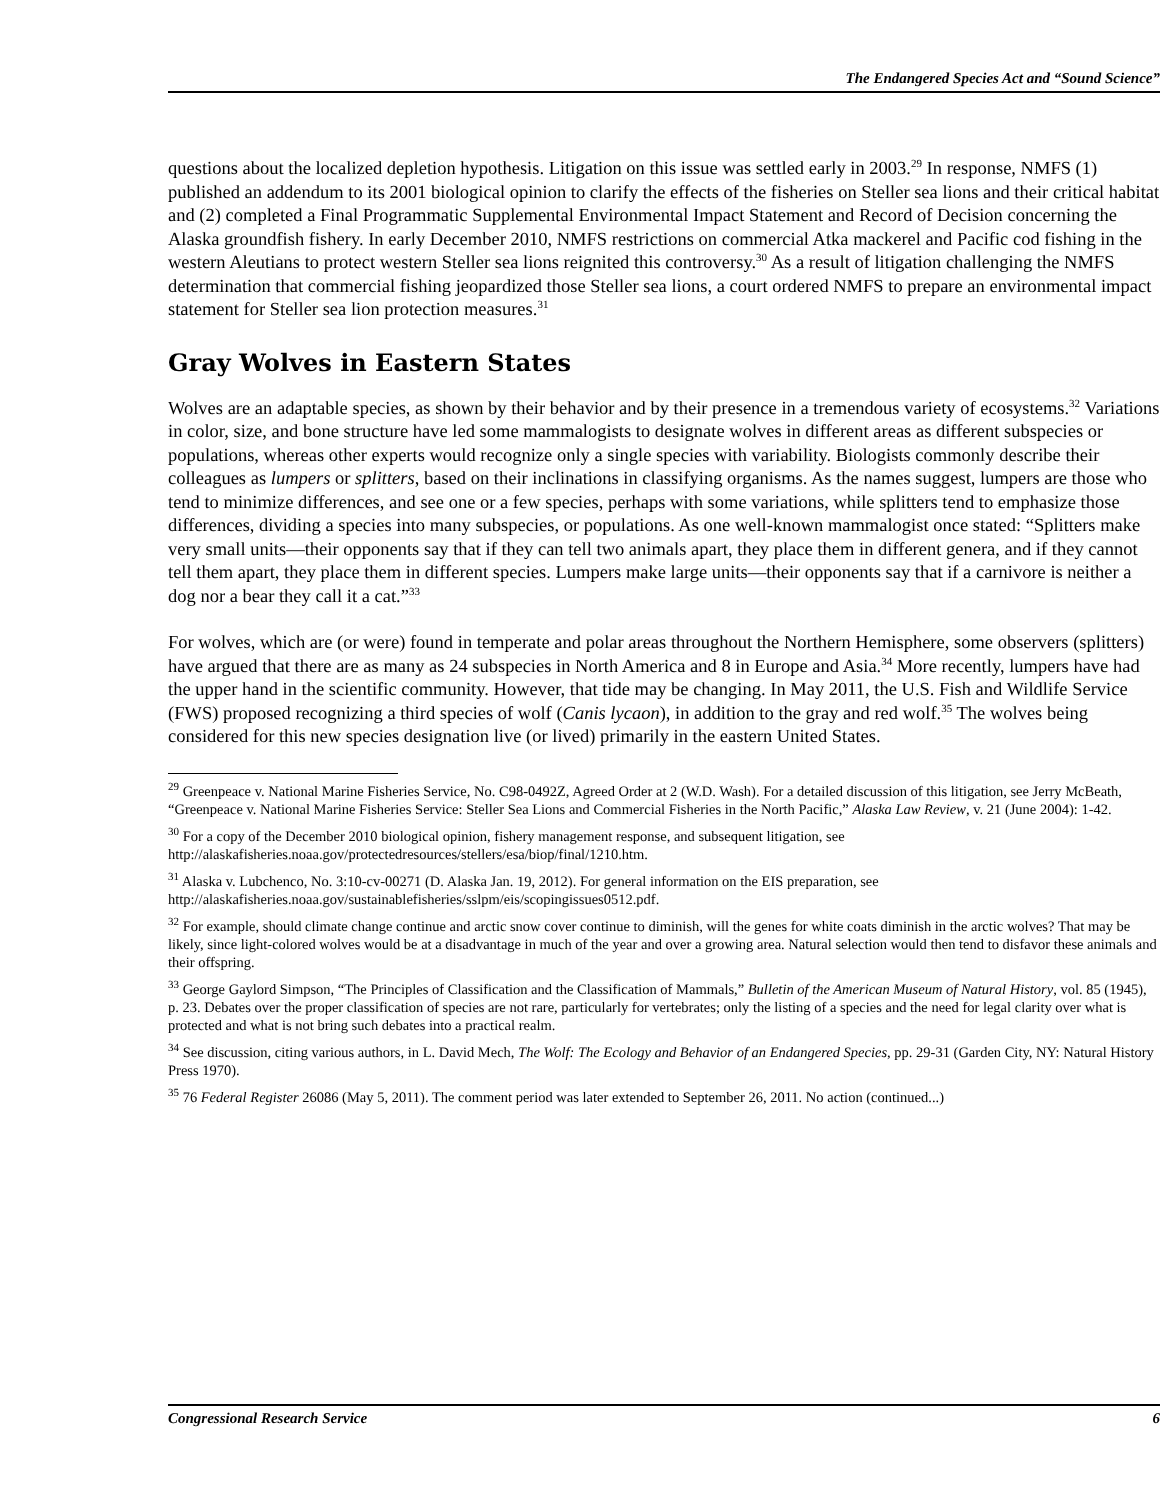The Endangered Species Act and “Sound Science”
questions about the localized depletion hypothesis. Litigation on this issue was settled early in 2003.<sup>29</sup> In response, NMFS (1) published an addendum to its 2001 biological opinion to clarify the effects of the fisheries on Steller sea lions and their critical habitat and (2) completed a Final Programmatic Supplemental Environmental Impact Statement and Record of Decision concerning the Alaska groundfish fishery. In early December 2010, NMFS restrictions on commercial Atka mackerel and Pacific cod fishing in the western Aleutians to protect western Steller sea lions reignited this controversy.<sup>30</sup> As a result of litigation challenging the NMFS determination that commercial fishing jeopardized those Steller sea lions, a court ordered NMFS to prepare an environmental impact statement for Steller sea lion protection measures.<sup>31</sup>
Gray Wolves in Eastern States
Wolves are an adaptable species, as shown by their behavior and by their presence in a tremendous variety of ecosystems.<sup>32</sup> Variations in color, size, and bone structure have led some mammalogists to designate wolves in different areas as different subspecies or populations, whereas other experts would recognize only a single species with variability. Biologists commonly describe their colleagues as lumpers or splitters, based on their inclinations in classifying organisms. As the names suggest, lumpers are those who tend to minimize differences, and see one or a few species, perhaps with some variations, while splitters tend to emphasize those differences, dividing a species into many subspecies, or populations. As one well-known mammalogist once stated: “Splitters make very small units—their opponents say that if they can tell two animals apart, they place them in different genera, and if they cannot tell them apart, they place them in different species. Lumpers make large units—their opponents say that if a carnivore is neither a dog nor a bear they call it a cat.”<sup>33</sup>
For wolves, which are (or were) found in temperate and polar areas throughout the Northern Hemisphere, some observers (splitters) have argued that there are as many as 24 subspecies in North America and 8 in Europe and Asia.<sup>34</sup> More recently, lumpers have had the upper hand in the scientific community. However, that tide may be changing. In May 2011, the U.S. Fish and Wildlife Service (FWS) proposed recognizing a third species of wolf (Canis lycaon), in addition to the gray and red wolf.<sup>35</sup> The wolves being considered for this new species designation live (or lived) primarily in the eastern United States.
<sup>29</sup> Greenpeace v. National Marine Fisheries Service, No. C98-0492Z, Agreed Order at 2 (W.D. Wash). For a detailed discussion of this litigation, see Jerry McBeath, “Greenpeace v. National Marine Fisheries Service: Steller Sea Lions and Commercial Fisheries in the North Pacific,” Alaska Law Review, v. 21 (June 2004): 1-42.
<sup>30</sup> For a copy of the December 2010 biological opinion, fishery management response, and subsequent litigation, see http://alaskafisheries.noaa.gov/protectedresources/stellers/esa/biop/final/1210.htm.
<sup>31</sup> Alaska v. Lubchenco, No. 3:10-cv-00271 (D. Alaska Jan. 19, 2012). For general information on the EIS preparation, see http://alaskafisheries.noaa.gov/sustainablefisheries/sslpm/eis/scopingissues0512.pdf.
<sup>32</sup> For example, should climate change continue and arctic snow cover continue to diminish, will the genes for white coats diminish in the arctic wolves? That may be likely, since light-colored wolves would be at a disadvantage in much of the year and over a growing area. Natural selection would then tend to disfavor these animals and their offspring.
<sup>33</sup> George Gaylord Simpson, “The Principles of Classification and the Classification of Mammals,” Bulletin of the American Museum of Natural History, vol. 85 (1945), p. 23. Debates over the proper classification of species are not rare, particularly for vertebrates; only the listing of a species and the need for legal clarity over what is protected and what is not bring such debates into a practical realm.
<sup>34</sup> See discussion, citing various authors, in L. David Mech, The Wolf: The Ecology and Behavior of an Endangered Species, pp. 29-31 (Garden City, NY: Natural History Press 1970).
<sup>35</sup> 76 Federal Register 26086 (May 5, 2011). The comment period was later extended to September 26, 2011. No action (continued...)
Congressional Research Service 6